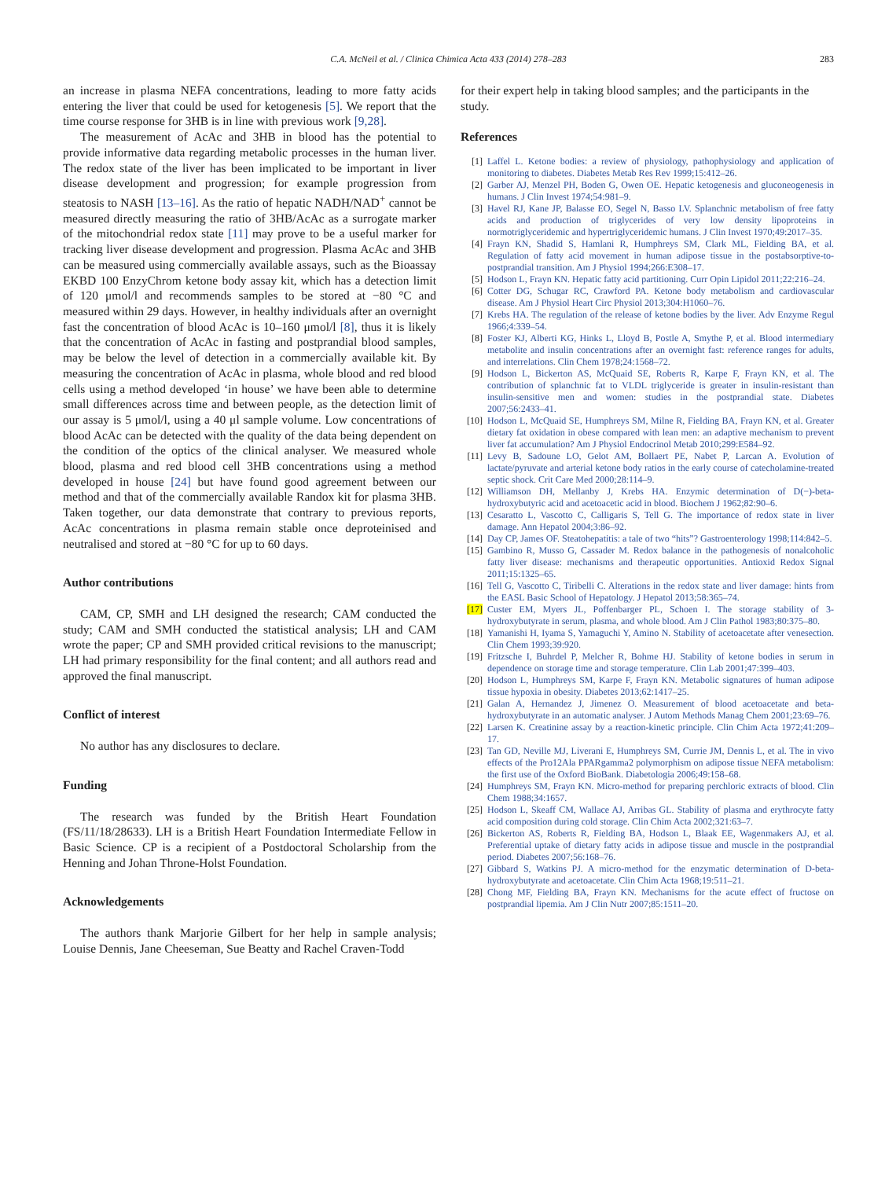C.A. McNeil et al. / Clinica Chimica Acta 433 (2014) 278–283
283
an increase in plasma NEFA concentrations, leading to more fatty acids entering the liver that could be used for ketogenesis [5]. We report that the time course response for 3HB is in line with previous work [9,28].
The measurement of AcAc and 3HB in blood has the potential to provide informative data regarding metabolic processes in the human liver. The redox state of the liver has been implicated to be important in liver disease development and progression; for example progression from steatosis to NASH [13–16]. As the ratio of hepatic NADH/NAD<sup>+</sup> cannot be measured directly measuring the ratio of 3HB/AcAc as a surrogate marker of the mitochondrial redox state [11] may prove to be a useful marker for tracking liver disease development and progression. Plasma AcAc and 3HB can be measured using commercially available assays, such as the Bioassay EKBD 100 EnzyChrom ketone body assay kit, which has a detection limit of 120 μmol/l and recommends samples to be stored at −80 °C and measured within 29 days. However, in healthy individuals after an overnight fast the concentration of blood AcAc is 10–160 μmol/l [8], thus it is likely that the concentration of AcAc in fasting and postprandial blood samples, may be below the level of detection in a commercially available kit. By measuring the concentration of AcAc in plasma, whole blood and red blood cells using a method developed ‘in house’ we have been able to determine small differences across time and between people, as the detection limit of our assay is 5 μmol/l, using a 40 μl sample volume. Low concentrations of blood AcAc can be detected with the quality of the data being dependent on the condition of the optics of the clinical analyser. We measured whole blood, plasma and red blood cell 3HB concentrations using a method developed in house [24] but have found good agreement between our method and that of the commercially available Randox kit for plasma 3HB. Taken together, our data demonstrate that contrary to previous reports, AcAc concentrations in plasma remain stable once deproteinised and neutralised and stored at −80 °C for up to 60 days.
Author contributions
CAM, CP, SMH and LH designed the research; CAM conducted the study; CAM and SMH conducted the statistical analysis; LH and CAM wrote the paper; CP and SMH provided critical revisions to the manuscript; LH had primary responsibility for the final content; and all authors read and approved the final manuscript.
Conflict of interest
No author has any disclosures to declare.
Funding
The research was funded by the British Heart Foundation (FS/11/18/28633). LH is a British Heart Foundation Intermediate Fellow in Basic Science. CP is a recipient of a Postdoctoral Scholarship from the Henning and Johan Throne-Holst Foundation.
Acknowledgements
The authors thank Marjorie Gilbert for her help in sample analysis; Louise Dennis, Jane Cheeseman, Sue Beatty and Rachel Craven-Todd
for their expert help in taking blood samples; and the participants in the study.
References
[1] Laffel L. Ketone bodies: a review of physiology, pathophysiology and application of monitoring to diabetes. Diabetes Metab Res Rev 1999;15:412–26.
[2] Garber AJ, Menzel PH, Boden G, Owen OE. Hepatic ketogenesis and gluconeogenesis in humans. J Clin Invest 1974;54:981–9.
[3] Havel RJ, Kane JP, Balasse EO, Segel N, Basso LV. Splanchnic metabolism of free fatty acids and production of triglycerides of very low density lipoproteins in normotriglyceridemic and hypertriglyceridemic humans. J Clin Invest 1970;49:2017–35.
[4] Frayn KN, Shadid S, Hamlani R, Humphreys SM, Clark ML, Fielding BA, et al. Regulation of fatty acid movement in human adipose tissue in the postabsorptive-to-postprandial transition. Am J Physiol 1994;266:E308–17.
[5] Hodson L, Frayn KN. Hepatic fatty acid partitioning. Curr Opin Lipidol 2011;22:216–24.
[6] Cotter DG, Schugar RC, Crawford PA. Ketone body metabolism and cardiovascular disease. Am J Physiol Heart Circ Physiol 2013;304:H1060–76.
[7] Krebs HA. The regulation of the release of ketone bodies by the liver. Adv Enzyme Regul 1966;4:339–54.
[8] Foster KJ, Alberti KG, Hinks L, Lloyd B, Postle A, Smythe P, et al. Blood intermediary metabolite and insulin concentrations after an overnight fast: reference ranges for adults, and interrelations. Clin Chem 1978;24:1568–72.
[9] Hodson L, Bickerton AS, McQuaid SE, Roberts R, Karpe F, Frayn KN, et al. The contribution of splanchnic fat to VLDL triglyceride is greater in insulin-resistant than insulin-sensitive men and women: studies in the postprandial state. Diabetes 2007;56:2433–41.
[10] Hodson L, McQuaid SE, Humphreys SM, Milne R, Fielding BA, Frayn KN, et al. Greater dietary fat oxidation in obese compared with lean men: an adaptive mechanism to prevent liver fat accumulation? Am J Physiol Endocrinol Metab 2010;299:E584–92.
[11] Levy B, Sadoune LO, Gelot AM, Bollaert PE, Nabet P, Larcan A. Evolution of lactate/pyruvate and arterial ketone body ratios in the early course of catecholamine-treated septic shock. Crit Care Med 2000;28:114–9.
[12] Williamson DH, Mellanby J, Krebs HA. Enzymic determination of D(−)-beta-hydroxybutyric acid and acetoacetic acid in blood. Biochem J 1962;82:90–6.
[13] Cesaratto L, Vascotto C, Calligaris S, Tell G. The importance of redox state in liver damage. Ann Hepatol 2004;3:86–92.
[14] Day CP, James OF. Steatohepatitis: a tale of two “hits”? Gastroenterology 1998;114:842–5.
[15] Gambino R, Musso G, Cassader M. Redox balance in the pathogenesis of nonalcoholic fatty liver disease: mechanisms and therapeutic opportunities. Antioxid Redox Signal 2011;15:1325–65.
[16] Tell G, Vascotto C, Tiribelli C. Alterations in the redox state and liver damage: hints from the EASL Basic School of Hepatology. J Hepatol 2013;58:365–74.
[17] Custer EM, Myers JL, Poffenbarger PL, Schoen I. The storage stability of 3-hydroxybutyrate in serum, plasma, and whole blood. Am J Clin Pathol 1983;80:375–80.
[18] Yamanishi H, Iyama S, Yamaguchi Y, Amino N. Stability of acetoacetate after venesection. Clin Chem 1993;39:920.
[19] Fritzsche I, Buhrdel P, Melcher R, Bohme HJ. Stability of ketone bodies in serum in dependence on storage time and storage temperature. Clin Lab 2001;47:399–403.
[20] Hodson L, Humphreys SM, Karpe F, Frayn KN. Metabolic signatures of human adipose tissue hypoxia in obesity. Diabetes 2013;62:1417–25.
[21] Galan A, Hernandez J, Jimenez O. Measurement of blood acetoacetate and beta-hydroxybutyrate in an automatic analyser. J Autom Methods Manag Chem 2001;23:69–76.
[22] Larsen K. Creatinine assay by a reaction-kinetic principle. Clin Chim Acta 1972;41:209–17.
[23] Tan GD, Neville MJ, Liverani E, Humphreys SM, Currie JM, Dennis L, et al. The in vivo effects of the Pro12Ala PPARgamma2 polymorphism on adipose tissue NEFA metabolism: the first use of the Oxford BioBank. Diabetologia 2006;49:158–68.
[24] Humphreys SM, Frayn KN. Micro-method for preparing perchloric extracts of blood. Clin Chem 1988;34:1657.
[25] Hodson L, Skeaff CM, Wallace AJ, Arribas GL. Stability of plasma and erythrocyte fatty acid composition during cold storage. Clin Chim Acta 2002;321:63–7.
[26] Bickerton AS, Roberts R, Fielding BA, Hodson L, Blaak EE, Wagenmakers AJ, et al. Preferential uptake of dietary fatty acids in adipose tissue and muscle in the postprandial period. Diabetes 2007;56:168–76.
[27] Gibbard S, Watkins PJ. A micro-method for the enzymatic determination of D-beta-hydroxybutyrate and acetoacetate. Clin Chim Acta 1968;19:511–21.
[28] Chong MF, Fielding BA, Frayn KN. Mechanisms for the acute effect of fructose on postprandial lipemia. Am J Clin Nutr 2007;85:1511–20.